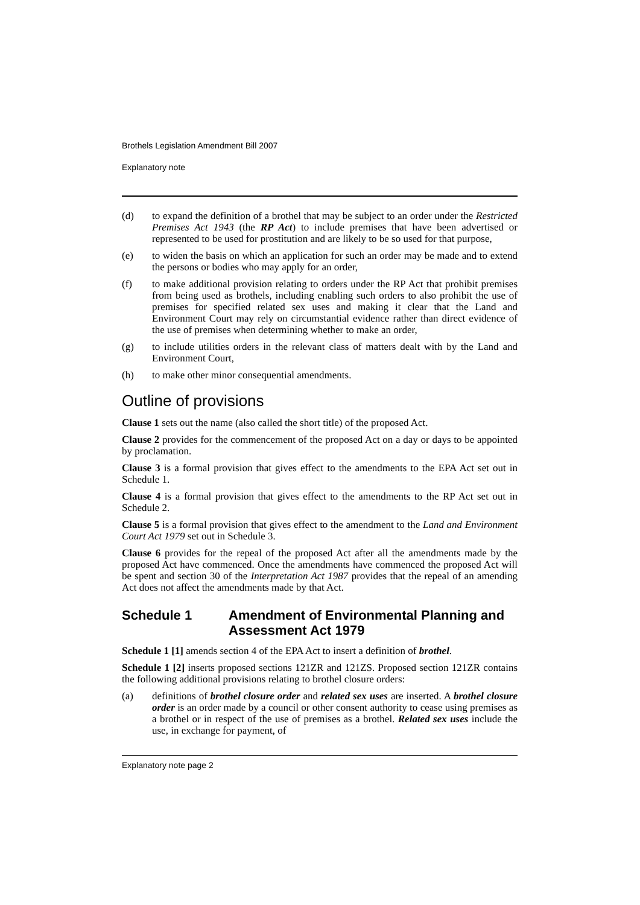Brothels Legislation Amendment Bill 2007
Explanatory note
(d) to expand the definition of a brothel that may be subject to an order under the Restricted Premises Act 1943 (the RP Act) to include premises that have been advertised or represented to be used for prostitution and are likely to be so used for that purpose,
(e) to widen the basis on which an application for such an order may be made and to extend the persons or bodies who may apply for an order,
(f) to make additional provision relating to orders under the RP Act that prohibit premises from being used as brothels, including enabling such orders to also prohibit the use of premises for specified related sex uses and making it clear that the Land and Environment Court may rely on circumstantial evidence rather than direct evidence of the use of premises when determining whether to make an order,
(g) to include utilities orders in the relevant class of matters dealt with by the Land and Environment Court,
(h) to make other minor consequential amendments.
Outline of provisions
Clause 1 sets out the name (also called the short title) of the proposed Act.
Clause 2 provides for the commencement of the proposed Act on a day or days to be appointed by proclamation.
Clause 3 is a formal provision that gives effect to the amendments to the EPA Act set out in Schedule 1.
Clause 4 is a formal provision that gives effect to the amendments to the RP Act set out in Schedule 2.
Clause 5 is a formal provision that gives effect to the amendment to the Land and Environment Court Act 1979 set out in Schedule 3.
Clause 6 provides for the repeal of the proposed Act after all the amendments made by the proposed Act have commenced. Once the amendments have commenced the proposed Act will be spent and section 30 of the Interpretation Act 1987 provides that the repeal of an amending Act does not affect the amendments made by that Act.
Schedule 1 Amendment of Environmental Planning and Assessment Act 1979
Schedule 1 [1] amends section 4 of the EPA Act to insert a definition of brothel.
Schedule 1 [2] inserts proposed sections 121ZR and 121ZS. Proposed section 121ZR contains the following additional provisions relating to brothel closure orders:
(a) definitions of brothel closure order and related sex uses are inserted. A brothel closure order is an order made by a council or other consent authority to cease using premises as a brothel or in respect of the use of premises as a brothel. Related sex uses include the use, in exchange for payment, of
Explanatory note page 2